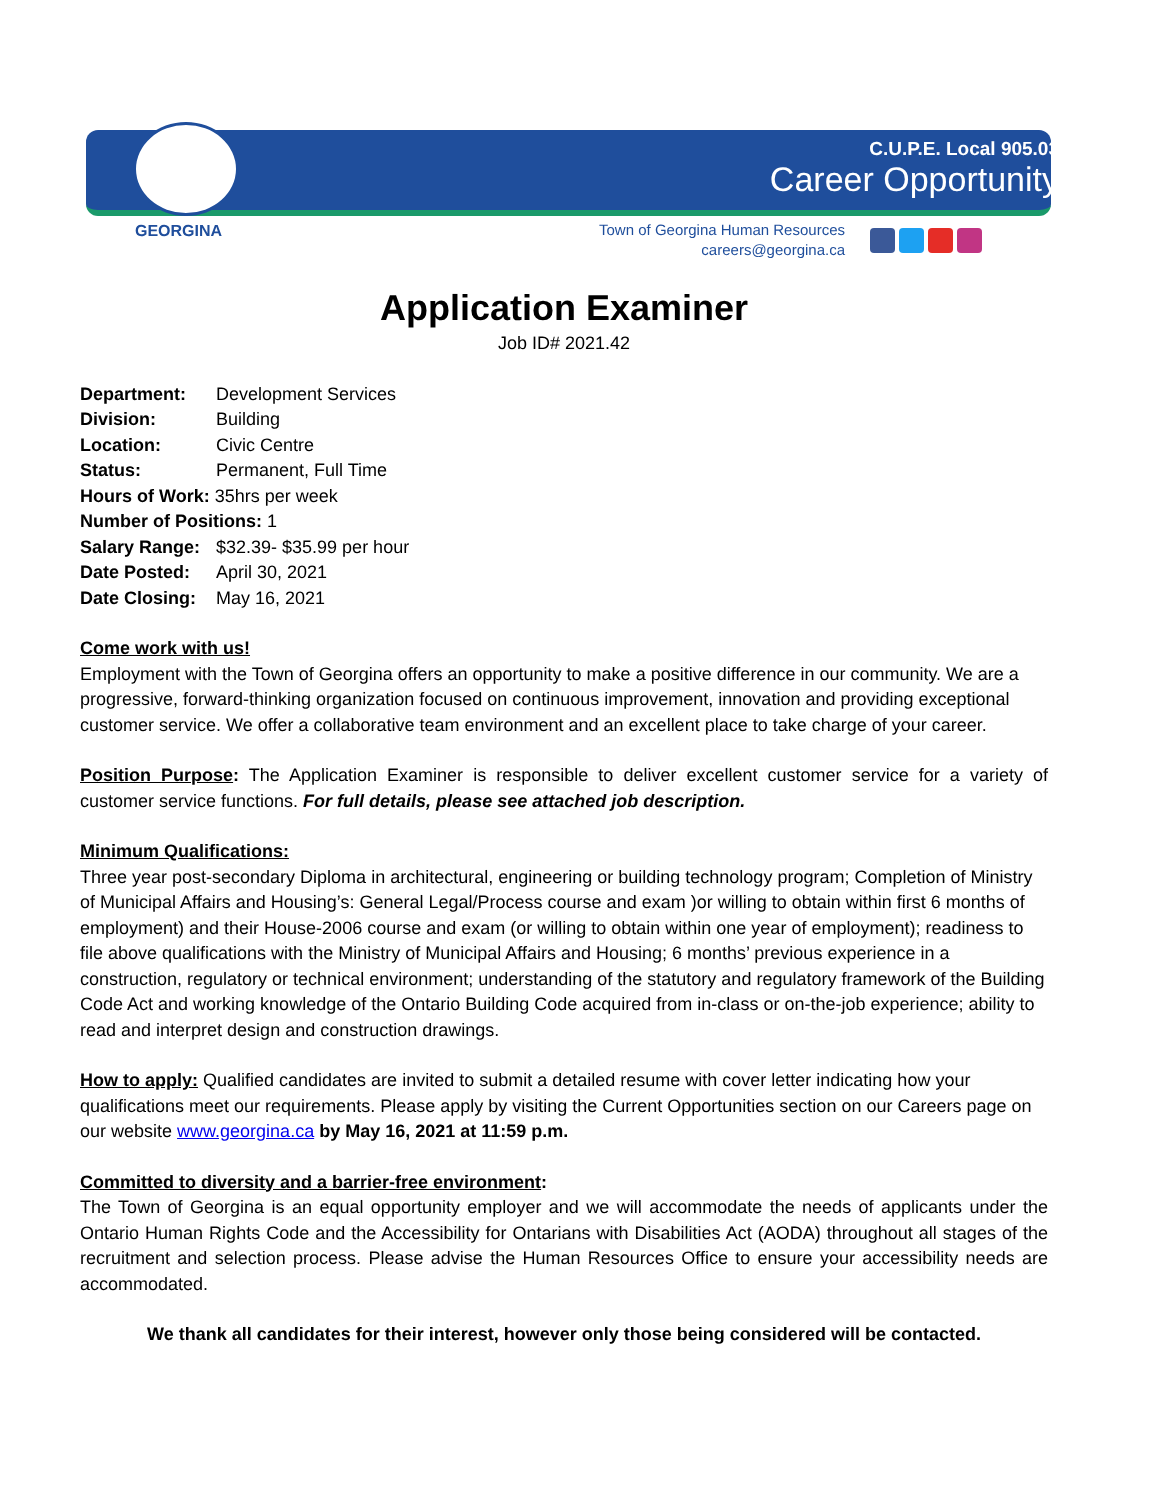C.U.P.E. Local 905.03
Career Opportunity
GEORGINA
Town of Georgina Human Resources
careers@georgina.ca
Application Examiner
Job ID# 2021.42
Department: Development Services
Division: Building
Location: Civic Centre
Status: Permanent, Full Time
Hours of Work: 35hrs per week
Number of Positions: 1
Salary Range: $32.39- $35.99 per hour
Date Posted: April 30, 2021
Date Closing: May 16, 2021
Come work with us!
Employment with the Town of Georgina offers an opportunity to make a positive difference in our community. We are a progressive, forward-thinking organization focused on continuous improvement, innovation and providing exceptional customer service. We offer a collaborative team environment and an excellent place to take charge of your career.
Position Purpose: The Application Examiner is responsible to deliver excellent customer service for a variety of customer service functions. For full details, please see attached job description.
Minimum Qualifications:
Three year post-secondary Diploma in architectural, engineering or building technology program; Completion of Ministry of Municipal Affairs and Housing’s: General Legal/Process course and exam )or willing to obtain within first 6 months of employment) and their House-2006 course and exam (or willing to obtain within one year of employment); readiness to file above qualifications with the Ministry of Municipal Affairs and Housing; 6 months’ previous experience in a construction, regulatory or technical environment; understanding of the statutory and regulatory framework of the Building Code Act and working knowledge of the Ontario Building Code acquired from in-class or on-the-job experience; ability to read and interpret design and construction drawings.
How to apply: Qualified candidates are invited to submit a detailed resume with cover letter indicating how your qualifications meet our requirements. Please apply by visiting the Current Opportunities section on our Careers page on our website www.georgina.ca by May 16, 2021 at 11:59 p.m.
Committed to diversity and a barrier-free environment:
The Town of Georgina is an equal opportunity employer and we will accommodate the needs of applicants under the Ontario Human Rights Code and the Accessibility for Ontarians with Disabilities Act (AODA) throughout all stages of the recruitment and selection process. Please advise the Human Resources Office to ensure your accessibility needs are accommodated.
We thank all candidates for their interest, however only those being considered will be contacted.